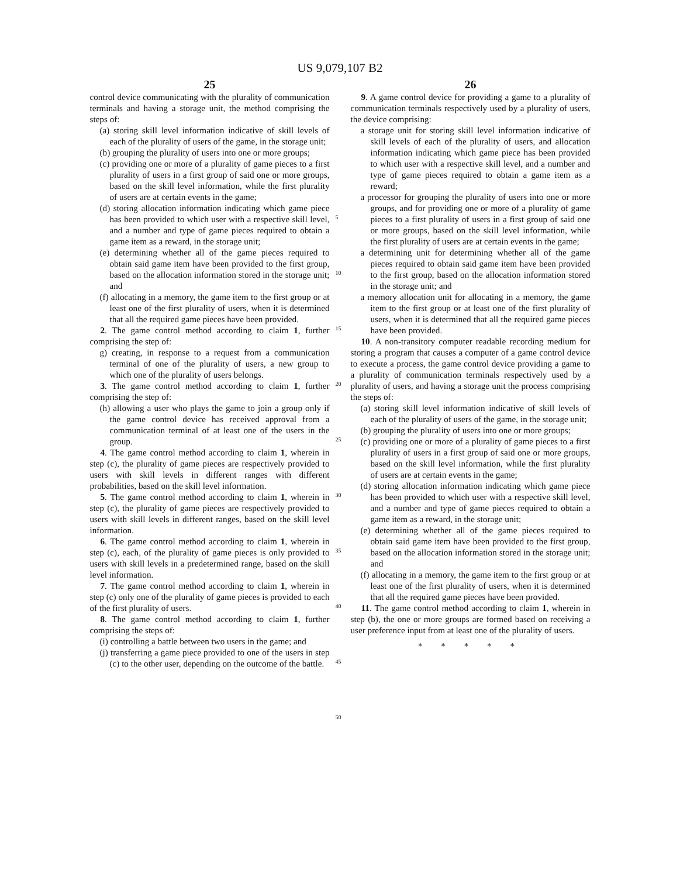US 9,079,107 B2
25
control device communicating with the plurality of communication terminals and having a storage unit, the method comprising the steps of:
(a) storing skill level information indicative of skill levels of each of the plurality of users of the game, in the storage unit;
(b) grouping the plurality of users into one or more groups;
(c) providing one or more of a plurality of game pieces to a first plurality of users in a first group of said one or more groups, based on the skill level information, while the first plurality of users are at certain events in the game;
(d) storing allocation information indicating which game piece has been provided to which user with a respective skill level, and a number and type of game pieces required to obtain a game item as a reward, in the storage unit;
(e) determining whether all of the game pieces required to obtain said game item have been provided to the first group, based on the allocation information stored in the storage unit; and
(f) allocating in a memory, the game item to the first group or at least one of the first plurality of users, when it is determined that all the required game pieces have been provided.
2. The game control method according to claim 1, further comprising the step of:
g) creating, in response to a request from a communication terminal of one of the plurality of users, a new group to which one of the plurality of users belongs.
3. The game control method according to claim 1, further comprising the step of:
(h) allowing a user who plays the game to join a group only if the game control device has received approval from a communication terminal of at least one of the users in the group.
4. The game control method according to claim 1, wherein in step (c), the plurality of game pieces are respectively provided to users with skill levels in different ranges with different probabilities, based on the skill level information.
5. The game control method according to claim 1, wherein in step (c), the plurality of game pieces are respectively provided to users with skill levels in different ranges, based on the skill level information.
6. The game control method according to claim 1, wherein in step (c), each, of the plurality of game pieces is only provided to users with skill levels in a predetermined range, based on the skill level information.
7. The game control method according to claim 1, wherein in step (c) only one of the plurality of game pieces is provided to each of the first plurality of users.
8. The game control method according to claim 1, further comprising the steps of:
(i) controlling a battle between two users in the game; and
(j) transferring a game piece provided to one of the users in step (c) to the other user, depending on the outcome of the battle.
5
10
15
20
25
30
35
40
45
50
26
9. A game control device for providing a game to a plurality of communication terminals respectively used by a plurality of users, the device comprising:
a storage unit for storing skill level information indicative of skill levels of each of the plurality of users, and allocation information indicating which game piece has been provided to which user with a respective skill level, and a number and type of game pieces required to obtain a game item as a reward;
a processor for grouping the plurality of users into one or more groups, and for providing one or more of a plurality of game pieces to a first plurality of users in a first group of said one or more groups, based on the skill level information, while the first plurality of users are at certain events in the game;
a determining unit for determining whether all of the game pieces required to obtain said game item have been provided to the first group, based on the allocation information stored in the storage unit; and
a memory allocation unit for allocating in a memory, the game item to the first group or at least one of the first plurality of users, when it is determined that all the required game pieces have been provided.
10. A non-transitory computer readable recording medium for storing a program that causes a computer of a game control device to execute a process, the game control device providing a game to a plurality of communication terminals respectively used by a plurality of users, and having a storage unit the process comprising the steps of:
(a) storing skill level information indicative of skill levels of each of the plurality of users of the game, in the storage unit;
(b) grouping the plurality of users into one or more groups;
(c) providing one or more of a plurality of game pieces to a first plurality of users in a first group of said one or more groups, based on the skill level information, while the first plurality of users are at certain events in the game;
(d) storing allocation information indicating which game piece has been provided to which user with a respective skill level, and a number and type of game pieces required to obtain a game item as a reward, in the storage unit;
(e) determining whether all of the game pieces required to obtain said game item have been provided to the first group, based on the allocation information stored in the storage unit; and
(f) allocating in a memory, the game item to the first group or at least one of the first plurality of users, when it is determined that all the required game pieces have been provided.
11. The game control method according to claim 1, wherein in step (b), the one or more groups are formed based on receiving a user preference input from at least one of the plurality of users.
* * * * *